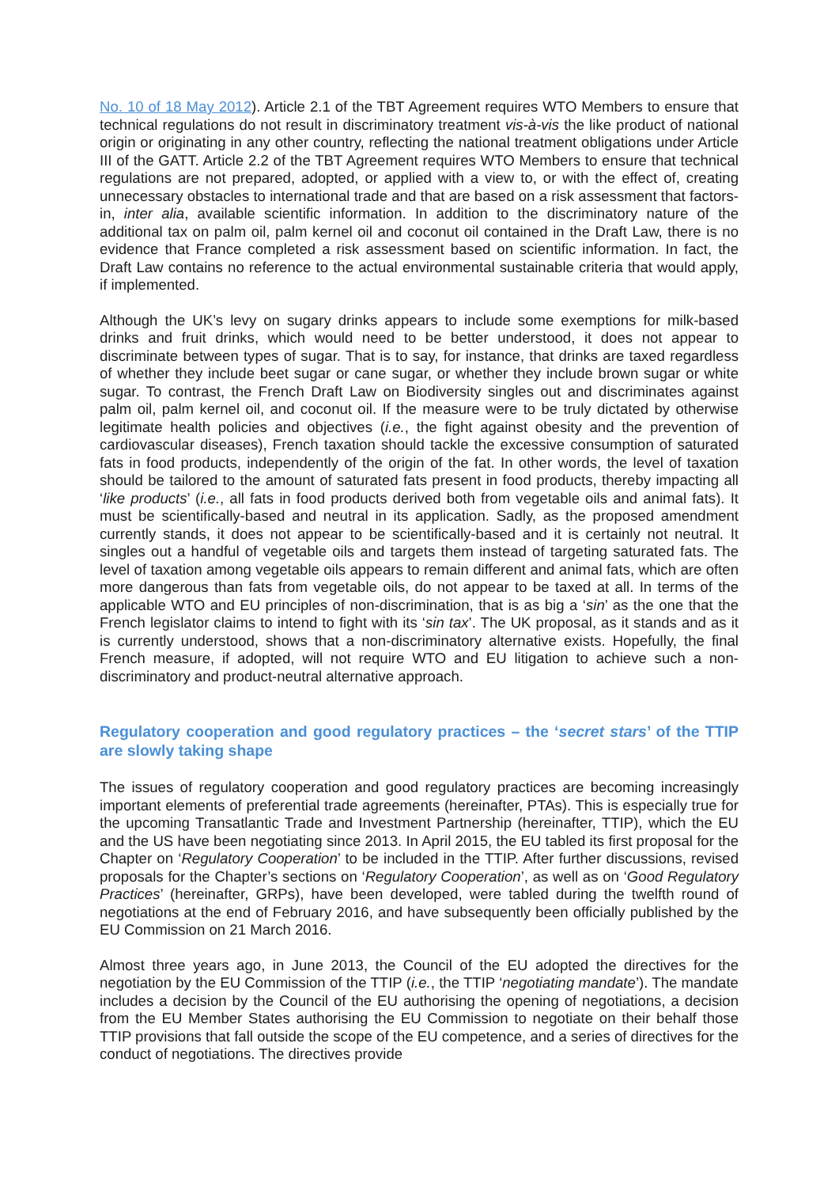No. 10 of 18 May 2012). Article 2.1 of the TBT Agreement requires WTO Members to ensure that technical regulations do not result in discriminatory treatment vis-à-vis the like product of national origin or originating in any other country, reflecting the national treatment obligations under Article III of the GATT. Article 2.2 of the TBT Agreement requires WTO Members to ensure that technical regulations are not prepared, adopted, or applied with a view to, or with the effect of, creating unnecessary obstacles to international trade and that are based on a risk assessment that factors-in, inter alia, available scientific information. In addition to the discriminatory nature of the additional tax on palm oil, palm kernel oil and coconut oil contained in the Draft Law, there is no evidence that France completed a risk assessment based on scientific information. In fact, the Draft Law contains no reference to the actual environmental sustainable criteria that would apply, if implemented.
Although the UK’s levy on sugary drinks appears to include some exemptions for milk-based drinks and fruit drinks, which would need to be better understood, it does not appear to discriminate between types of sugar. That is to say, for instance, that drinks are taxed regardless of whether they include beet sugar or cane sugar, or whether they include brown sugar or white sugar. To contrast, the French Draft Law on Biodiversity singles out and discriminates against palm oil, palm kernel oil, and coconut oil. If the measure were to be truly dictated by otherwise legitimate health policies and objectives (i.e., the fight against obesity and the prevention of cardiovascular diseases), French taxation should tackle the excessive consumption of saturated fats in food products, independently of the origin of the fat. In other words, the level of taxation should be tailored to the amount of saturated fats present in food products, thereby impacting all ‘like products’ (i.e., all fats in food products derived both from vegetable oils and animal fats). It must be scientifically-based and neutral in its application. Sadly, as the proposed amendment currently stands, it does not appear to be scientifically-based and it is certainly not neutral. It singles out a handful of vegetable oils and targets them instead of targeting saturated fats. The level of taxation among vegetable oils appears to remain different and animal fats, which are often more dangerous than fats from vegetable oils, do not appear to be taxed at all. In terms of the applicable WTO and EU principles of non-discrimination, that is as big a ‘sin’ as the one that the French legislator claims to intend to fight with its ‘sin tax’. The UK proposal, as it stands and as it is currently understood, shows that a non-discriminatory alternative exists. Hopefully, the final French measure, if adopted, will not require WTO and EU litigation to achieve such a non-discriminatory and product-neutral alternative approach.
Regulatory cooperation and good regulatory practices – the ‘secret stars’ of the TTIP are slowly taking shape
The issues of regulatory cooperation and good regulatory practices are becoming increasingly important elements of preferential trade agreements (hereinafter, PTAs). This is especially true for the upcoming Transatlantic Trade and Investment Partnership (hereinafter, TTIP), which the EU and the US have been negotiating since 2013. In April 2015, the EU tabled its first proposal for the Chapter on ‘Regulatory Cooperation’ to be included in the TTIP. After further discussions, revised proposals for the Chapter’s sections on ‘Regulatory Cooperation’, as well as on ‘Good Regulatory Practices’ (hereinafter, GRPs), have been developed, were tabled during the twelfth round of negotiations at the end of February 2016, and have subsequently been officially published by the EU Commission on 21 March 2016.
Almost three years ago, in June 2013, the Council of the EU adopted the directives for the negotiation by the EU Commission of the TTIP (i.e., the TTIP ‘negotiating mandate’). The mandate includes a decision by the Council of the EU authorising the opening of negotiations, a decision from the EU Member States authorising the EU Commission to negotiate on their behalf those TTIP provisions that fall outside the scope of the EU competence, and a series of directives for the conduct of negotiations. The directives provide